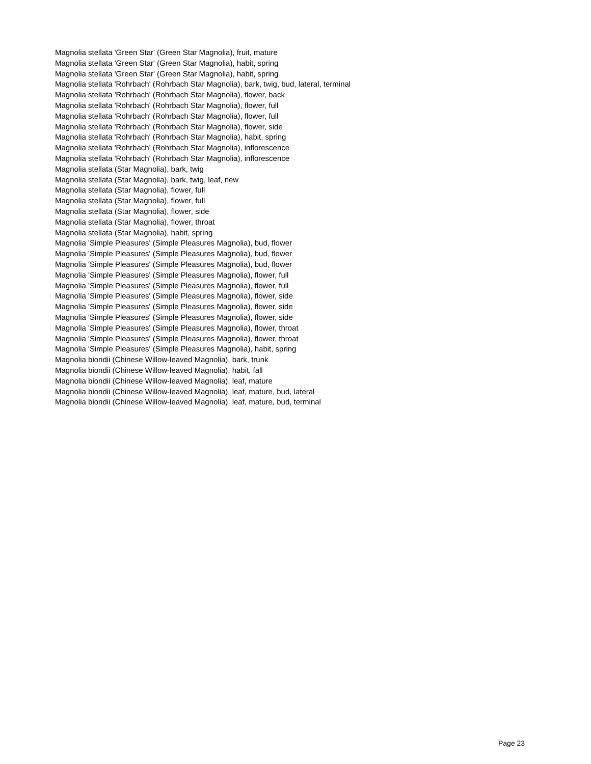Magnolia stellata 'Green Star' (Green Star Magnolia), fruit, mature
Magnolia stellata 'Green Star' (Green Star Magnolia), habit, spring
Magnolia stellata 'Green Star' (Green Star Magnolia), habit, spring
Magnolia stellata 'Rohrbach' (Rohrbach Star Magnolia), bark, twig, bud, lateral, terminal
Magnolia stellata 'Rohrbach' (Rohrbach Star Magnolia), flower, back
Magnolia stellata 'Rohrbach' (Rohrbach Star Magnolia), flower, full
Magnolia stellata 'Rohrbach' (Rohrbach Star Magnolia), flower, full
Magnolia stellata 'Rohrbach' (Rohrbach Star Magnolia), flower, side
Magnolia stellata 'Rohrbach' (Rohrbach Star Magnolia), habit, spring
Magnolia stellata 'Rohrbach' (Rohrbach Star Magnolia), inflorescence
Magnolia stellata 'Rohrbach' (Rohrbach Star Magnolia), inflorescence
Magnolia stellata (Star Magnolia), bark, twig
Magnolia stellata (Star Magnolia), bark, twig, leaf, new
Magnolia stellata (Star Magnolia), flower, full
Magnolia stellata (Star Magnolia), flower, full
Magnolia stellata (Star Magnolia), flower, side
Magnolia stellata (Star Magnolia), flower, throat
Magnolia stellata (Star Magnolia), habit, spring
Magnolia 'Simple Pleasures' (Simple Pleasures Magnolia), bud, flower
Magnolia 'Simple Pleasures' (Simple Pleasures Magnolia), bud, flower
Magnolia 'Simple Pleasures' (Simple Pleasures Magnolia), bud, flower
Magnolia 'Simple Pleasures' (Simple Pleasures Magnolia), flower, full
Magnolia 'Simple Pleasures' (Simple Pleasures Magnolia), flower, full
Magnolia 'Simple Pleasures' (Simple Pleasures Magnolia), flower, side
Magnolia 'Simple Pleasures' (Simple Pleasures Magnolia), flower, side
Magnolia 'Simple Pleasures' (Simple Pleasures Magnolia), flower, side
Magnolia 'Simple Pleasures' (Simple Pleasures Magnolia), flower, throat
Magnolia 'Simple Pleasures' (Simple Pleasures Magnolia), flower, throat
Magnolia 'Simple Pleasures' (Simple Pleasures Magnolia), habit, spring
Magnolia biondii (Chinese Willow-leaved Magnolia), bark, trunk
Magnolia biondii (Chinese Willow-leaved Magnolia), habit, fall
Magnolia biondii (Chinese Willow-leaved Magnolia), leaf, mature
Magnolia biondii (Chinese Willow-leaved Magnolia), leaf, mature, bud, lateral
Magnolia biondii (Chinese Willow-leaved Magnolia), leaf, mature, bud, terminal
Page 23